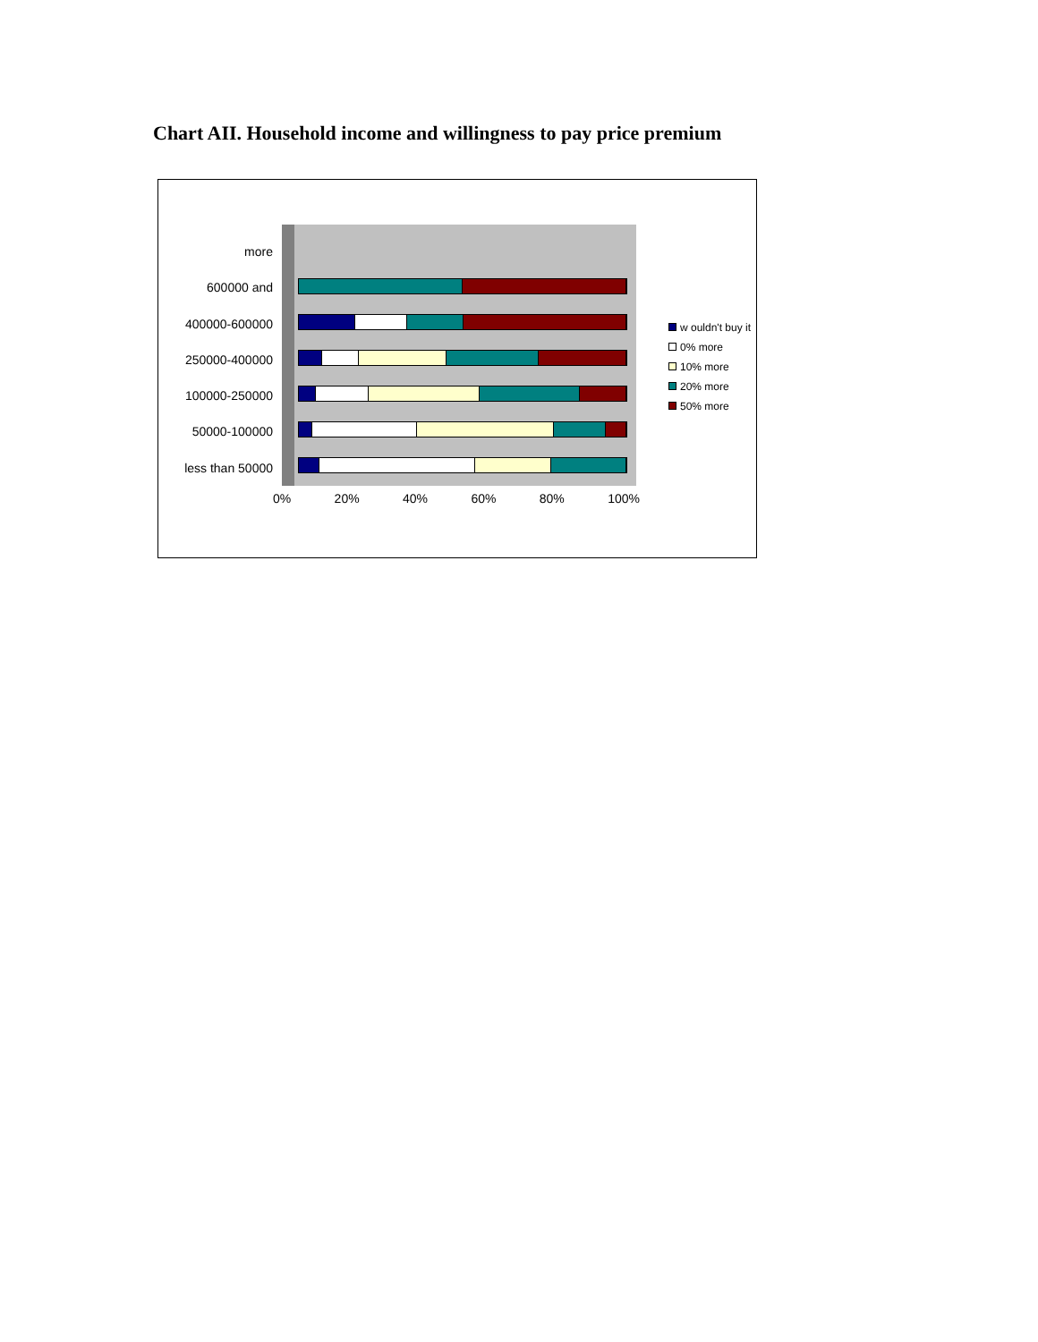Chart AII. Household income and willingness to pay price premium
more
600000 and
400000-600000
250000-400000
100000-250000
50000-100000
less than 50000
0% 20% 40% 60% 80% 100%
w ouldn't buy it
0% more
10% more
20% more
50% more